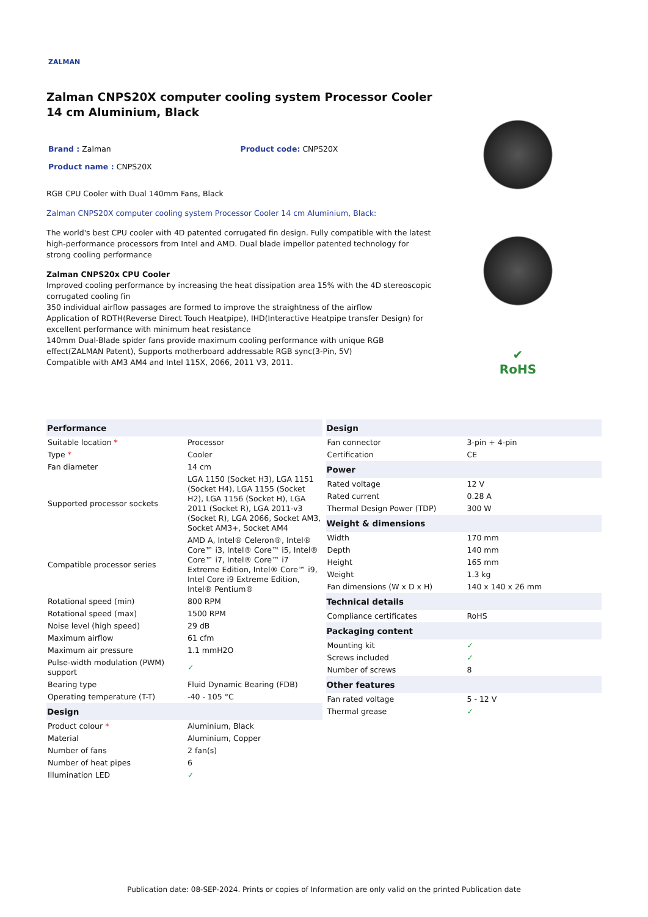ZALMAN
Zalman CNPS20X computer cooling system Processor Cooler 14 cm Aluminium, Black
Brand : Zalman Product code: CNPS20X
Product name : CNPS20X
RGB CPU Cooler with Dual 140mm Fans, Black
Zalman CNPS20X computer cooling system Processor Cooler 14 cm Aluminium, Black:
The world's best CPU cooler with 4D patented corrugated fin design. Fully compatible with the latest high-performance processors from Intel and AMD. Dual blade impellor patented technology for strong cooling performance
Zalman CNPS20x CPU Cooler
Improved cooling performance by increasing the heat dissipation area 15% with the 4D stereoscopic corrugated cooling fin
350 individual airflow passages are formed to improve the straightness of the airflow
Application of RDTH(Reverse Direct Touch Heatpipe), IHD(Interactive Heatpipe transfer Design) for excellent performance with minimum heat resistance
140mm Dual-Blade spider fans provide maximum cooling performance with unique RGB effect(ZALMAN Patent), Supports motherboard addressable RGB sync(3-Pin, 5V)
Compatible with AM3 AM4 and Intel 115X, 2066, 2011 V3, 2011.
✔
RoHS
| Performance | |
| --- | --- |
| Suitable location * | Processor |
| Type * | Cooler |
| Fan diameter | 14 cm |
| Supported processor sockets | LGA 1150 (Socket H3), LGA 1151 (Socket H4), LGA 1155 (Socket H2), LGA 1156 (Socket H), LGA 2011 (Socket R), LGA 2011-v3 (Socket R), LGA 2066, Socket AM3, Socket AM3+, Socket AM4 |
| Compatible processor series | AMD A, Intel® Celeron®, Intel® Core™ i3, Intel® Core™ i5, Intel® Core™ i7, Intel® Core™ i7 Extreme Edition, Intel® Core™ i9, Intel Core i9 Extreme Edition, Intel® Pentium® |
| Rotational speed (min) | 800 RPM |
| Rotational speed (max) | 1500 RPM |
| Noise level (high speed) | 29 dB |
| Maximum airflow | 61 cfm |
| Maximum air pressure | 1.1 mmH2O |
| Pulse-width modulation (PWM) support | ✓ |
| Bearing type | Fluid Dynamic Bearing (FDB) |
| Operating temperature (T-T) | -40 - 105 °C |
| Design | |
| Product colour * | Aluminium, Black |
| Material | Aluminium, Copper |
| Number of fans | 2 fan(s) |
| Number of heat pipes | 6 |
| Illumination LED | ✓ |
| Design | |
| --- | --- |
| Fan connector | 3-pin + 4-pin |
| Certification | CE |
| Power | |
| Rated voltage | 12 V |
| Rated current | 0.28 A |
| Thermal Design Power (TDP) | 300 W |
| Weight & dimensions | |
| Width | 170 mm |
| Depth | 140 mm |
| Height | 165 mm |
| Weight | 1.3 kg |
| Fan dimensions (W x D x H) | 140 x 140 x 26 mm |
| Technical details | |
| Compliance certificates | RoHS |
| Packaging content | |
| Mounting kit | ✓ |
| Screws included | ✓ |
| Number of screws | 8 |
| Other features | |
| Fan rated voltage | 5 - 12 V |
| Thermal grease | ✓ |
Publication date: 08-SEP-2024. Prints or copies of Information are only valid on the printed Publication date